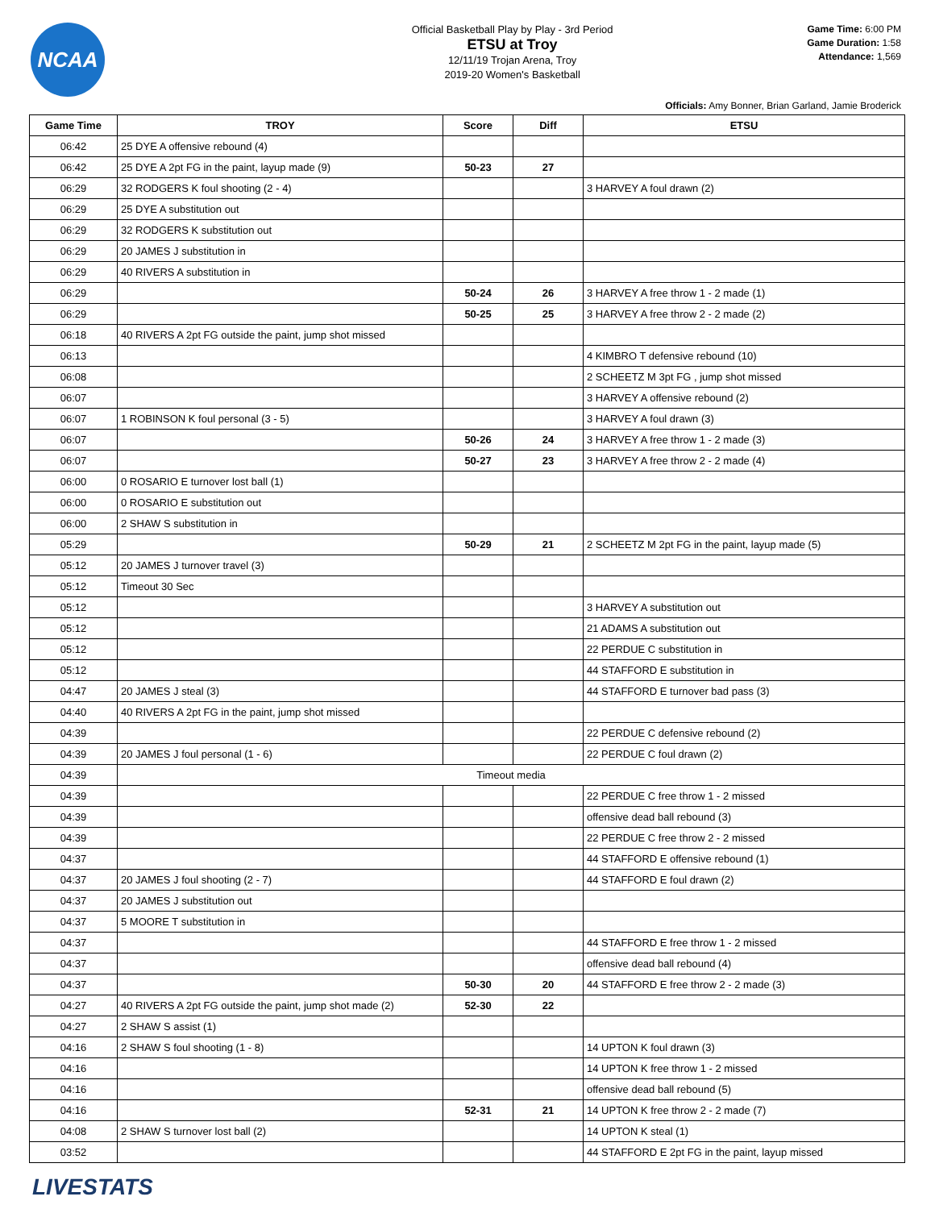NCAA
Official Basketball Play by Play - 3rd Period
ETSU at Troy
12/11/19 Trojan Arena, Troy
2019-20 Women's Basketball
Game Time: 6:00 PM
Game Duration: 1:58
Attendance: 1,569
Officials: Amy Bonner, Brian Garland, Jamie Broderick
| Game Time | TROY | Score | Diff | ETSU |
| --- | --- | --- | --- | --- |
| 06:42 | 25 DYE A offensive rebound (4) | | | |
| 06:42 | 25 DYE A 2pt FG in the paint, layup made (9) | 50-23 | 27 | |
| 06:29 | 32 RODGERS K foul shooting (2 - 4) | | | 3 HARVEY A foul drawn (2) |
| 06:29 | 25 DYE A substitution out | | | |
| 06:29 | 32 RODGERS K substitution out | | | |
| 06:29 | 20 JAMES J substitution in | | | |
| 06:29 | 40 RIVERS A substitution in | | | |
| 06:29 | | 50-24 | 26 | 3 HARVEY A free throw 1 - 2 made (1) |
| 06:29 | | 50-25 | 25 | 3 HARVEY A free throw 2 - 2 made (2) |
| 06:18 | 40 RIVERS A 2pt FG outside the paint, jump shot missed | | | |
| 06:13 | | | | 4 KIMBRO T defensive rebound (10) |
| 06:08 | | | | 2 SCHEETZ M 3pt FG , jump shot missed |
| 06:07 | | | | 3 HARVEY A offensive rebound (2) |
| 06:07 | 1 ROBINSON K foul personal (3 - 5) | | | 3 HARVEY A foul drawn (3) |
| 06:07 | | 50-26 | 24 | 3 HARVEY A free throw 1 - 2 made (3) |
| 06:07 | | 50-27 | 23 | 3 HARVEY A free throw 2 - 2 made (4) |
| 06:00 | 0 ROSARIO E turnover lost ball (1) | | | |
| 06:00 | 0 ROSARIO E substitution out | | | |
| 06:00 | 2 SHAW S substitution in | | | |
| 05:29 | | 50-29 | 21 | 2 SCHEETZ M 2pt FG in the paint, layup made (5) |
| 05:12 | 20 JAMES J turnover travel (3) | | | |
| 05:12 | Timeout 30 Sec | | | |
| 05:12 | | | | 3 HARVEY A substitution out |
| 05:12 | | | | 21 ADAMS A substitution out |
| 05:12 | | | | 22 PERDUE C substitution in |
| 05:12 | | | | 44 STAFFORD E substitution in |
| 04:47 | 20 JAMES J steal (3) | | | 44 STAFFORD E turnover bad pass (3) |
| 04:40 | 40 RIVERS A 2pt FG in the paint, jump shot missed | | | |
| 04:39 | | | | 22 PERDUE C defensive rebound (2) |
| 04:39 | 20 JAMES J foul personal (1 - 6) | | | 22 PERDUE C foul drawn (2) |
| 04:39 | Timeout media | | | |
| 04:39 | | | | 22 PERDUE C free throw 1 - 2 missed |
| 04:39 | | | | offensive dead ball rebound (3) |
| 04:39 | | | | 22 PERDUE C free throw 2 - 2 missed |
| 04:37 | | | | 44 STAFFORD E offensive rebound (1) |
| 04:37 | 20 JAMES J foul shooting (2 - 7) | | | 44 STAFFORD E foul drawn (2) |
| 04:37 | 20 JAMES J substitution out | | | |
| 04:37 | 5 MOORE T substitution in | | | |
| 04:37 | | | | 44 STAFFORD E free throw 1 - 2 missed |
| 04:37 | | | | offensive dead ball rebound (4) |
| 04:37 | | 50-30 | 20 | 44 STAFFORD E free throw 2 - 2 made (3) |
| 04:27 | 40 RIVERS A 2pt FG outside the paint, jump shot made (2) | 52-30 | 22 | |
| 04:27 | 2 SHAW S assist (1) | | | |
| 04:16 | 2 SHAW S foul shooting (1 - 8) | | | 14 UPTON K foul drawn (3) |
| 04:16 | | | | 14 UPTON K free throw 1 - 2 missed |
| 04:16 | | | | offensive dead ball rebound (5) |
| 04:16 | | 52-31 | 21 | 14 UPTON K free throw 2 - 2 made (7) |
| 04:08 | 2 SHAW S turnover lost ball (2) | | | 14 UPTON K steal (1) |
| 03:52 | | | | 44 STAFFORD E 2pt FG in the paint, layup missed |
LIVESTATS